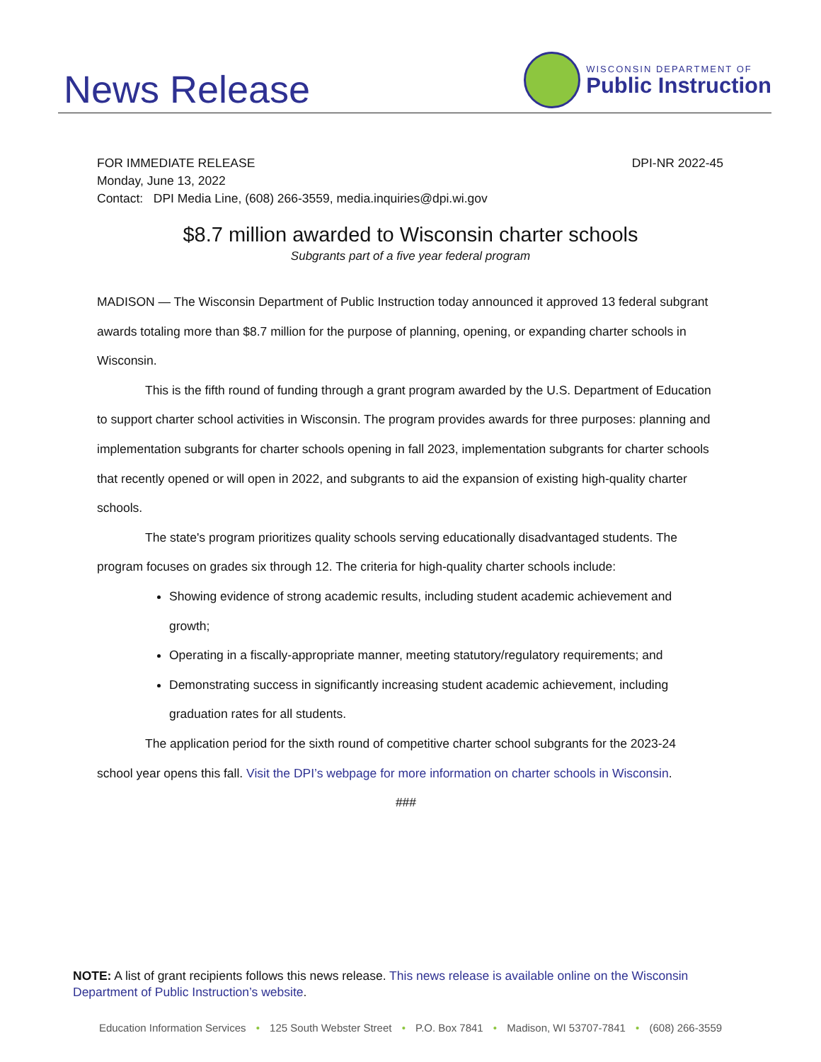News Release
WISCONSIN DEPARTMENT OF
Public Instruction
FOR IMMEDIATE RELEASE DPI-NR 2022-45
Monday, June 13, 2022
Contact: DPI Media Line, (608) 266-3559, media.inquiries@dpi.wi.gov
$8.7 million awarded to Wisconsin charter schools
Subgrants part of a five year federal program
MADISON — The Wisconsin Department of Public Instruction today announced it approved 13 federal subgrant awards totaling more than $8.7 million for the purpose of planning, opening, or expanding charter schools in Wisconsin.
This is the fifth round of funding through a grant program awarded by the U.S. Department of Education to support charter school activities in Wisconsin. The program provides awards for three purposes: planning and implementation subgrants for charter schools opening in fall 2023, implementation subgrants for charter schools that recently opened or will open in 2022, and subgrants to aid the expansion of existing high-quality charter schools.
The state's program prioritizes quality schools serving educationally disadvantaged students. The program focuses on grades six through 12. The criteria for high-quality charter schools include:
Showing evidence of strong academic results, including student academic achievement and growth;
Operating in a fiscally-appropriate manner, meeting statutory/regulatory requirements; and
Demonstrating success in significantly increasing student academic achievement, including graduation rates for all students.
The application period for the sixth round of competitive charter school subgrants for the 2023-24 school year opens this fall. Visit the DPI’s webpage for more information on charter schools in Wisconsin.
###
NOTE: A list of grant recipients follows this news release. This news release is available online on the Wisconsin Department of Public Instruction’s website.
Education Information Services • 125 South Webster Street • P.O. Box 7841 • Madison, WI 53707-7841 • (608) 266-3559